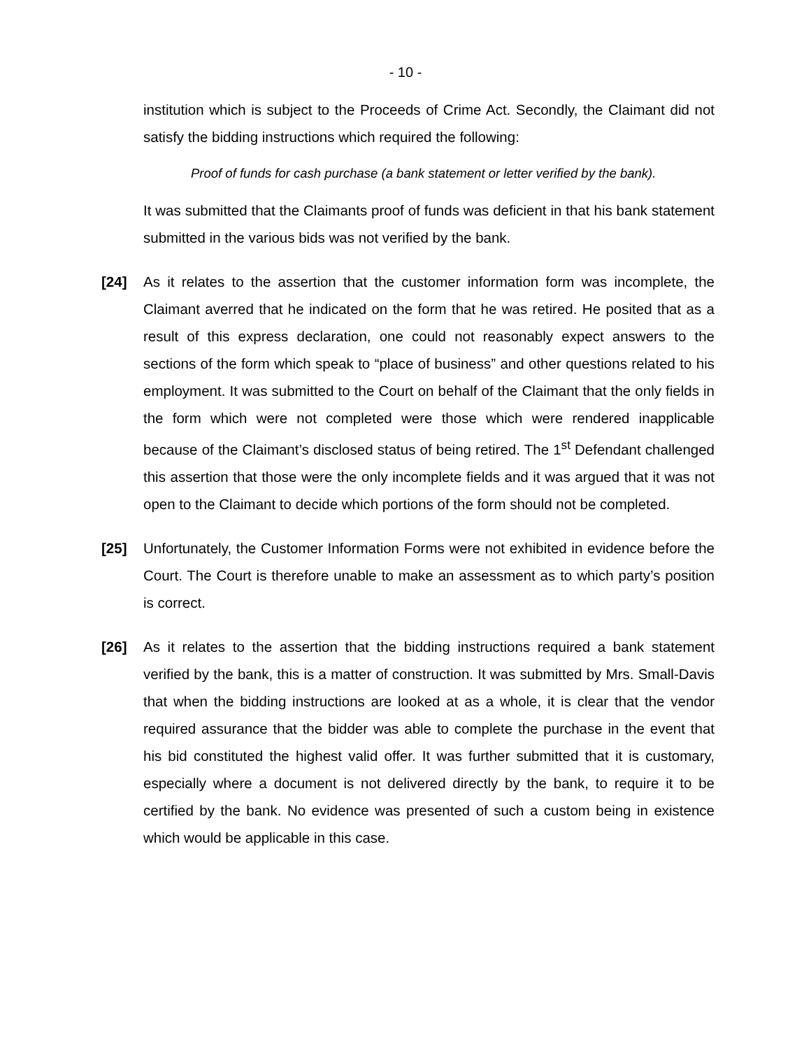- 10 -
institution which is subject to the Proceeds of Crime Act. Secondly, the Claimant did not satisfy the bidding instructions which required the following:
Proof of funds for cash purchase (a bank statement or letter verified by the bank).
It was submitted that the Claimants proof of funds was deficient in that his bank statement submitted in the various bids was not verified by the bank.
[24] As it relates to the assertion that the customer information form was incomplete, the Claimant averred that he indicated on the form that he was retired. He posited that as a result of this express declaration, one could not reasonably expect answers to the sections of the form which speak to “place of business” and other questions related to his employment. It was submitted to the Court on behalf of the Claimant that the only fields in the form which were not completed were those which were rendered inapplicable because of the Claimant’s disclosed status of being retired. The 1<sup>st</sup> Defendant challenged this assertion that those were the only incomplete fields and it was argued that it was not open to the Claimant to decide which portions of the form should not be completed.
[25] Unfortunately, the Customer Information Forms were not exhibited in evidence before the Court. The Court is therefore unable to make an assessment as to which party’s position is correct.
[26] As it relates to the assertion that the bidding instructions required a bank statement verified by the bank, this is a matter of construction. It was submitted by Mrs. Small-Davis that when the bidding instructions are looked at as a whole, it is clear that the vendor required assurance that the bidder was able to complete the purchase in the event that his bid constituted the highest valid offer. It was further submitted that it is customary, especially where a document is not delivered directly by the bank, to require it to be certified by the bank. No evidence was presented of such a custom being in existence which would be applicable in this case.